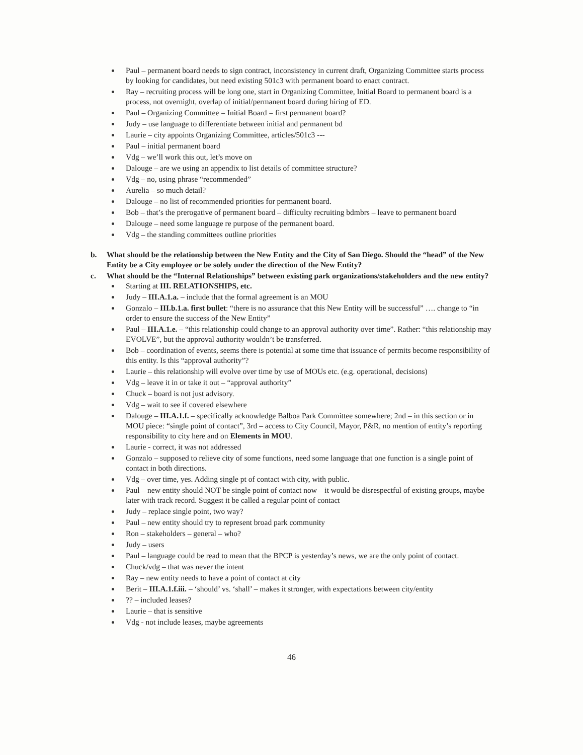Paul – permanent board needs to sign contract, inconsistency in current draft, Organizing Committee starts process by looking for candidates, but need existing 501c3 with permanent board to enact contract.
Ray – recruiting process will be long one, start in Organizing Committee, Initial Board to permanent board is a process, not overnight, overlap of initial/permanent board during hiring of ED.
Paul – Organizing Committee = Initial Board = first permanent board?
Judy – use language to differentiate between initial and permanent bd
Laurie – city appoints Organizing Committee, articles/501c3 ---
Paul – initial permanent board
Vdg – we’ll work this out, let’s move on
Dalouge – are we using an appendix to list details of committee structure?
Vdg – no, using phrase “recommended”
Aurelia – so much detail?
Dalouge – no list of recommended priorities for permanent board.
Bob – that’s the prerogative of permanent board – difficulty recruiting bdmbrs – leave to permanent board
Dalouge – need some language re purpose of the permanent board.
Vdg – the standing committees outline priorities
b. What should be the relationship between the New Entity and the City of San Diego. Should the “head” of the New Entity be a City employee or be solely under the direction of the New Entity?
c. What should be the “Internal Relationships” between existing park organizations/stakeholders and the new entity?
Starting at III. RELATIONSHIPS, etc.
Judy – III.A.1.a. – include that the formal agreement is an MOU
Gonzalo – III.b.1.a. first bullet: “there is no assurance that this New Entity will be successful” …. change to “in order to ensure the success of the New Entity”
Paul – III.A.1.e. – “this relationship could change to an approval authority over time”. Rather: “this relationship may EVOLVE”, but the approval authority wouldn’t be transferred.
Bob – coordination of events, seems there is potential at some time that issuance of permits become responsibility of this entity. Is this “approval authority”?
Laurie – this relationship will evolve over time by use of MOUs etc. (e.g. operational, decisions)
Vdg – leave it in or take it out – “approval authority”
Chuck – board is not just advisory.
Vdg – wait to see if covered elsewhere
Dalouge – III.A.1.f. – specifically acknowledge Balboa Park Committee somewhere; 2nd – in this section or in MOU piece: “single point of contact”, 3rd – access to City Council, Mayor, P&R, no mention of entity’s reporting responsibility to city here and on Elements in MOU.
Laurie - correct, it was not addressed
Gonzalo – supposed to relieve city of some functions, need some language that one function is a single point of contact in both directions.
Vdg – over time, yes. Adding single pt of contact with city, with public.
Paul – new entity should NOT be single point of contact now – it would be disrespectful of existing groups, maybe later with track record. Suggest it be called a regular point of contact
Judy – replace single point, two way?
Paul – new entity should try to represent broad park community
Ron – stakeholders – general – who?
Judy – users
Paul – language could be read to mean that the BPCP is yesterday’s news, we are the only point of contact.
Chuck/vdg – that was never the intent
Ray – new entity needs to have a point of contact at city
Berit – III.A.1.f.iii. – ‘should’ vs. ‘shall’ – makes it stronger, with expectations between city/entity
?? – included leases?
Laurie – that is sensitive
Vdg - not include leases, maybe agreements
46